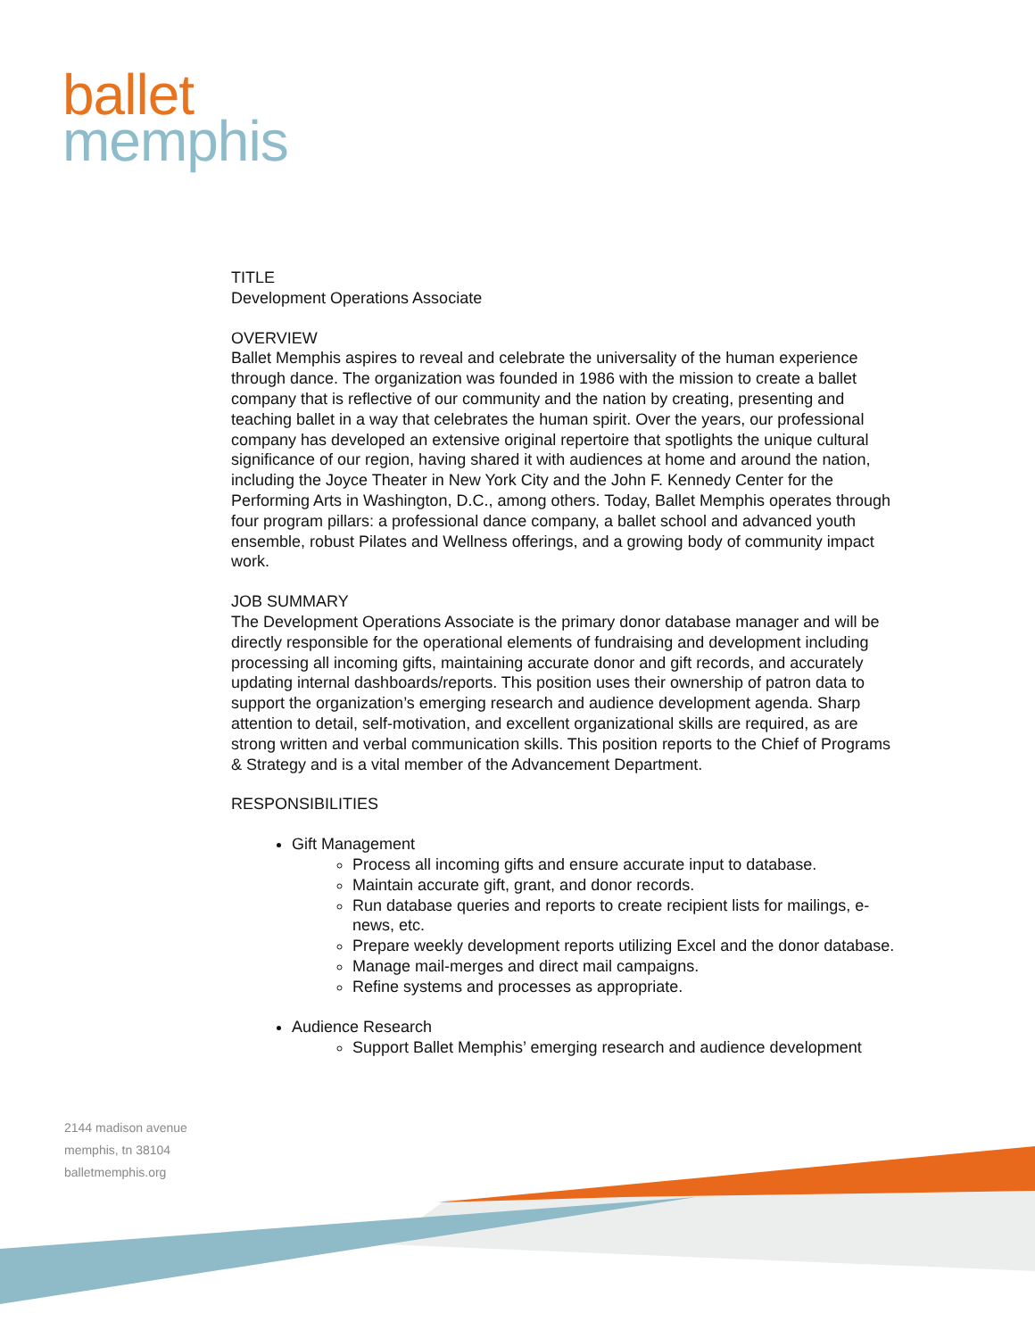ballet
memphis
TITLE
Development Operations Associate
OVERVIEW
Ballet Memphis aspires to reveal and celebrate the universality of the human experience through dance. The organization was founded in 1986 with the mission to create a ballet company that is reflective of our community and the nation by creating, presenting and teaching ballet in a way that celebrates the human spirit. Over the years, our professional company has developed an extensive original repertoire that spotlights the unique cultural significance of our region, having shared it with audiences at home and around the nation, including the Joyce Theater in New York City and the John F. Kennedy Center for the Performing Arts in Washington, D.C., among others. Today, Ballet Memphis operates through four program pillars: a professional dance company, a ballet school and advanced youth ensemble, robust Pilates and Wellness offerings, and a growing body of community impact work.
JOB SUMMARY
The Development Operations Associate is the primary donor database manager and will be directly responsible for the operational elements of fundraising and development including processing all incoming gifts, maintaining accurate donor and gift records, and accurately updating internal dashboards/reports. This position uses their ownership of patron data to support the organization’s emerging research and audience development agenda. Sharp attention to detail, self-motivation, and excellent organizational skills are required, as are strong written and verbal communication skills. This position reports to the Chief of Programs & Strategy and is a vital member of the Advancement Department.
RESPONSIBILITIES
Gift Management
Process all incoming gifts and ensure accurate input to database.
Maintain accurate gift, grant, and donor records.
Run database queries and reports to create recipient lists for mailings, e-news, etc.
Prepare weekly development reports utilizing Excel and the donor database.
Manage mail-merges and direct mail campaigns.
Refine systems and processes as appropriate.
Audience Research
Support Ballet Memphis’ emerging research and audience development
2144 madison avenue
memphis, tn 38104
balletmemphis.org